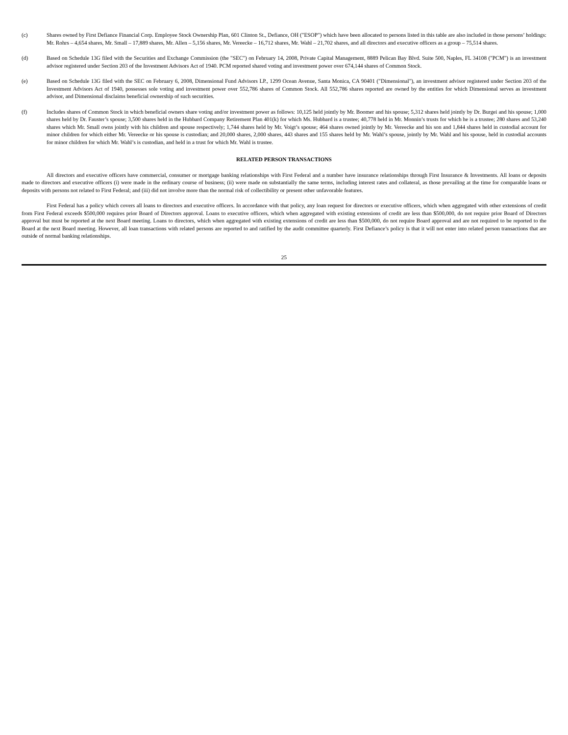(c) Shares owned by First Defiance Financial Corp. Employee Stock Ownership Plan, 601 Clinton St., Defiance, OH ("ESOP") which have been allocated to persons listed in this table are also included in those persons’ holdings: Mr. Rohrs – 4,654 shares, Mr. Small – 17,889 shares, Mr. Allen – 5,156 shares, Mr. Vereecke – 16,712 shares, Mr. Wahl – 21,702 shares, and all directors and executive officers as a group – 75,514 shares.
(d) Based on Schedule 13G filed with the Securities and Exchange Commission (the "SEC") on February 14, 2008, Private Capital Management, 8889 Pelican Bay Blvd. Suite 500, Naples, FL 34108 ("PCM") is an investment advisor registered under Section 203 of the Investment Advisors Act of 1940. PCM reported shared voting and investment power over 674,144 shares of Common Stock.
(e) Based on Schedule 13G filed with the SEC on February 6, 2008, Dimensional Fund Advisors LP., 1299 Ocean Avenue, Santa Monica, CA 90401 ("Dimensional"), an investment advisor registered under Section 203 of the Investment Advisors Act of 1940, possesses sole voting and investment power over 552,786 shares of Common Stock. All 552,786 shares reported are owned by the entities for which Dimensional serves as investment advisor, and Dimensional disclaims beneficial ownership of such securities.
(f) Includes shares of Common Stock in which beneficial owners share voting and/or investment power as follows: 10,125 held jointly by Mr. Boomer and his spouse; 5,312 shares held jointly by Dr. Burgei and his spouse; 1,000 shares held by Dr. Fauster’s spouse; 3,500 shares held in the Hubbard Company Retirement Plan 401(k) for which Ms. Hubbard is a trustee; 40,778 held in Mr. Monnin’s trusts for which he is a trustee; 280 shares and 53,240 shares which Mr. Small owns jointly with his children and spouse respectively; 1,744 shares held by Mr. Voigt’s spouse; 464 shares owned jointly by Mr. Vereecke and his son and 1,844 shares held in custodial account for minor children for which either Mr. Vereecke or his spouse is custodian; and 20,000 shares, 2,000 shares, 443 shares and 155 shares held by Mr. Wahl’s spouse, jointly by Mr. Wahl and his spouse, held in custodial accounts for minor children for which Mr. Wahl’s is custodian, and held in a trust for which Mr. Wahl is trustee.
RELATED PERSON TRANSACTIONS
All directors and executive officers have commercial, consumer or mortgage banking relationships with First Federal and a number have insurance relationships through First Insurance & Investments. All loans or deposits made to directors and executive officers (i) were made in the ordinary course of business; (ii) were made on substantially the same terms, including interest rates and collateral, as those prevailing at the time for comparable loans or deposits with persons not related to First Federal; and (iii) did not involve more than the normal risk of collectibility or present other unfavorable features.
First Federal has a policy which covers all loans to directors and executive officers. In accordance with that policy, any loan request for directors or executive officers, which when aggregated with other extensions of credit from First Federal exceeds $500,000 requires prior Board of Directors approval. Loans to executive officers, which when aggregated with existing extensions of credit are less than $500,000, do not require prior Board of Directors approval but must be reported at the next Board meeting. Loans to directors, which when aggregated with existing extensions of credit are less than $500,000, do not require Board approval and are not required to be reported to the Board at the next Board meeting. However, all loan transactions with related persons are reported to and ratified by the audit committee quarterly. First Defiance’s policy is that it will not enter into related person transactions that are outside of normal banking relationships.
25